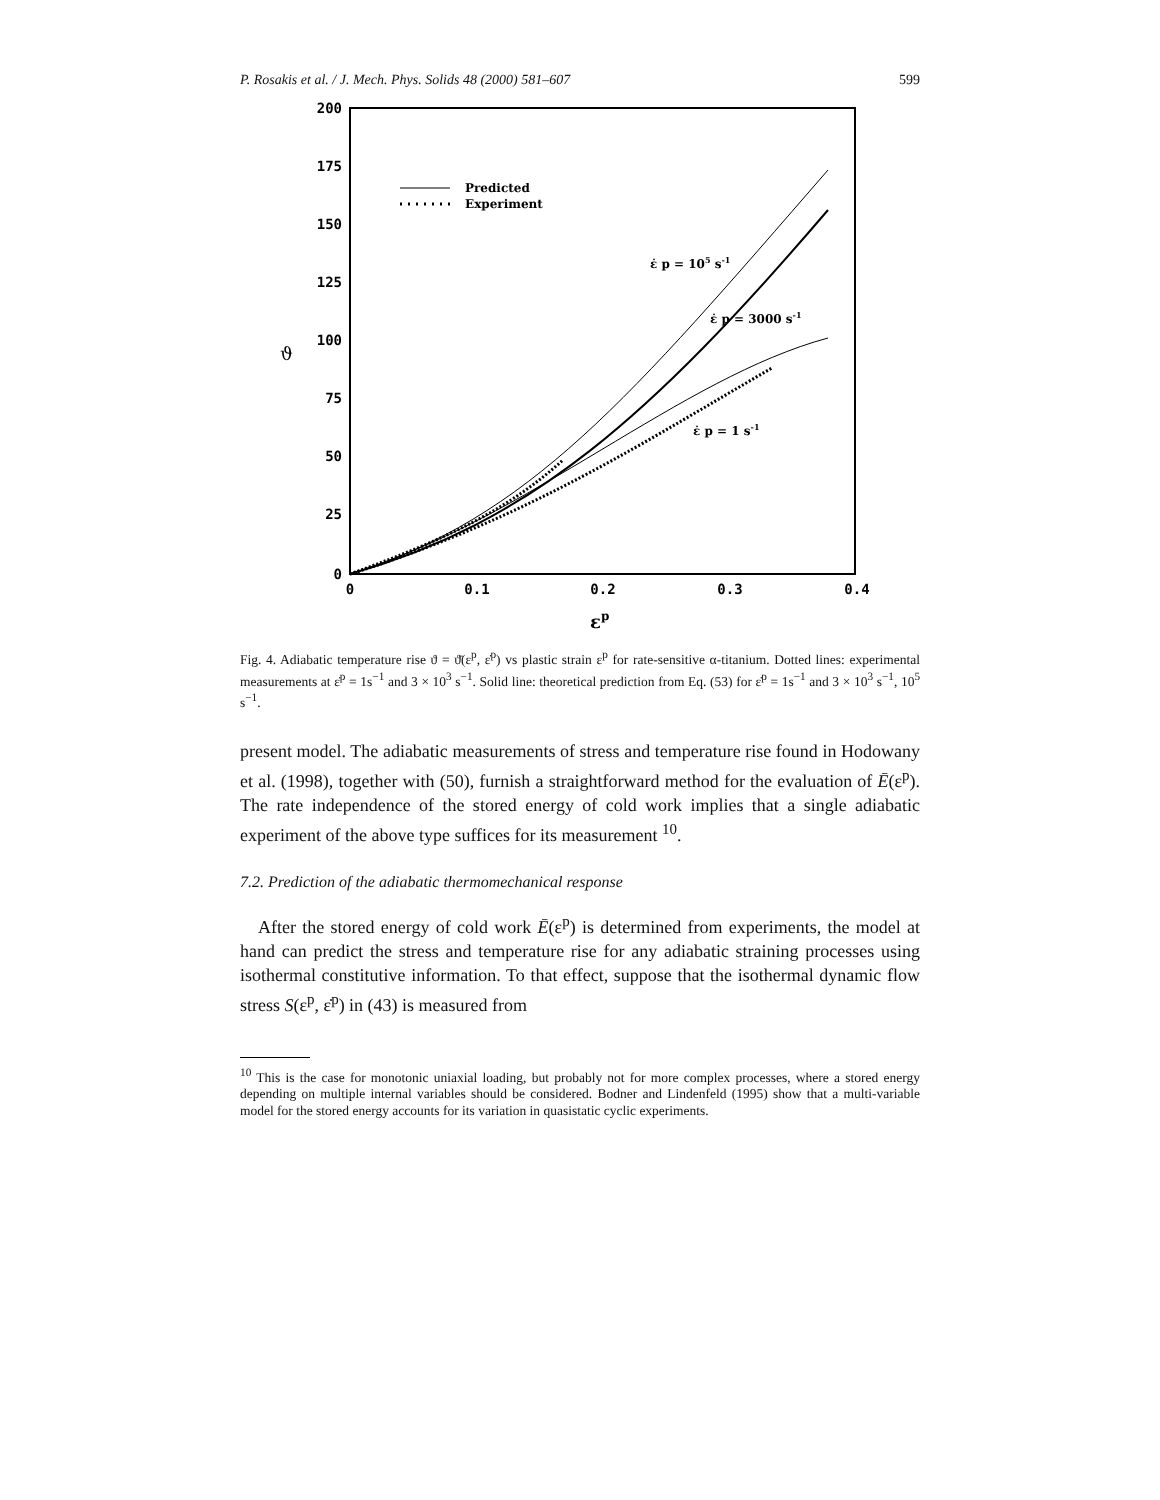P. Rosakis et al. / J. Mech. Phys. Solids 48 (2000) 581–607 599
200
175
150
125
100
75
50
25
0
0
0.1
0.2
0.3
0.4
εp
ϑ
Predicted
Experiment
ε̇ p = 105 s-1
ε̇ p = 3000 s-1
ε̇ p = 1 s-1
Fig. 4. Adiabatic temperature rise ϑ = ϑ̄(ε<sup>p</sup>, ε̇<sup>p</sup>) vs plastic strain ε<sup>p</sup> for rate-sensitive α-titanium. Dotted lines: experimental measurements at ε̇<sup>p</sup> = 1s<sup>−1</sup> and 3 × 10<sup>3</sup> s<sup>−1</sup>. Solid line: theoretical prediction from Eq. (53) for ε̇<sup>p</sup> = 1s<sup>−1</sup> and 3 × 10<sup>3</sup> s<sup>−1</sup>, 10<sup>5</sup> s<sup>−1</sup>.
present model. The adiabatic measurements of stress and temperature rise found in Hodowany et al. (1998), together with (50), furnish a straightforward method for the evaluation of Ē(ε<sup>p</sup>). The rate independence of the stored energy of cold work implies that a single adiabatic experiment of the above type suffices for its measurement <sup>10</sup>.
7.2. Prediction of the adiabatic thermomechanical response
After the stored energy of cold work Ē(ε<sup>p</sup>) is determined from experiments, the model at hand can predict the stress and temperature rise for any adiabatic straining processes using isothermal constitutive information. To that effect, suppose that the isothermal dynamic flow stress S(ε<sup>p</sup>, ε̇<sup>p</sup>) in (43) is measured from
<sup>10</sup> This is the case for monotonic uniaxial loading, but probably not for more complex processes, where a stored energy depending on multiple internal variables should be considered. Bodner and Lindenfeld (1995) show that a multi-variable model for the stored energy accounts for its variation in quasistatic cyclic experiments.